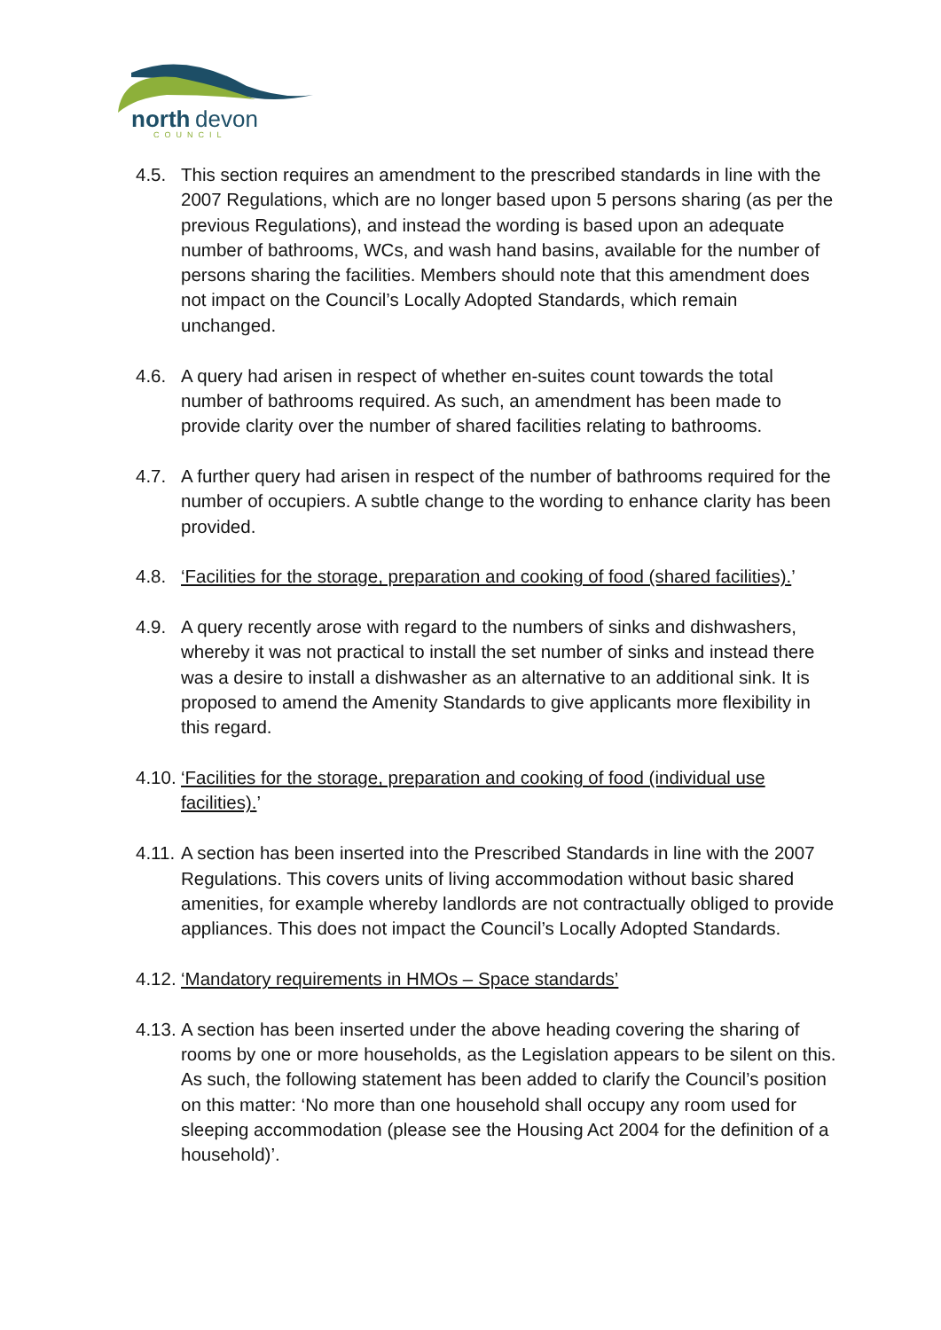north
devon
COUNCIL
4.5. This section requires an amendment to the prescribed standards in line with the 2007 Regulations, which are no longer based upon 5 persons sharing (as per the previous Regulations), and instead the wording is based upon an adequate number of bathrooms, WCs, and wash hand basins, available for the number of persons sharing the facilities. Members should note that this amendment does not impact on the Council’s Locally Adopted Standards, which remain unchanged.
4.6. A query had arisen in respect of whether en-suites count towards the total number of bathrooms required. As such, an amendment has been made to provide clarity over the number of shared facilities relating to bathrooms.
4.7. A further query had arisen in respect of the number of bathrooms required for the number of occupiers. A subtle change to the wording to enhance clarity has been provided.
4.8. ‘Facilities for the storage, preparation and cooking of food (shared facilities).’
4.9. A query recently arose with regard to the numbers of sinks and dishwashers, whereby it was not practical to install the set number of sinks and instead there was a desire to install a dishwasher as an alternative to an additional sink. It is proposed to amend the Amenity Standards to give applicants more flexibility in this regard.
4.10. ‘Facilities for the storage, preparation and cooking of food (individual use facilities).’
4.11. A section has been inserted into the Prescribed Standards in line with the 2007 Regulations. This covers units of living accommodation without basic shared amenities, for example whereby landlords are not contractually obliged to provide appliances. This does not impact the Council’s Locally Adopted Standards.
4.12. ‘Mandatory requirements in HMOs – Space standards’
4.13. A section has been inserted under the above heading covering the sharing of rooms by one or more households, as the Legislation appears to be silent on this. As such, the following statement has been added to clarify the Council’s position on this matter: ‘No more than one household shall occupy any room used for sleeping accommodation (please see the Housing Act 2004 for the definition of a household)’.